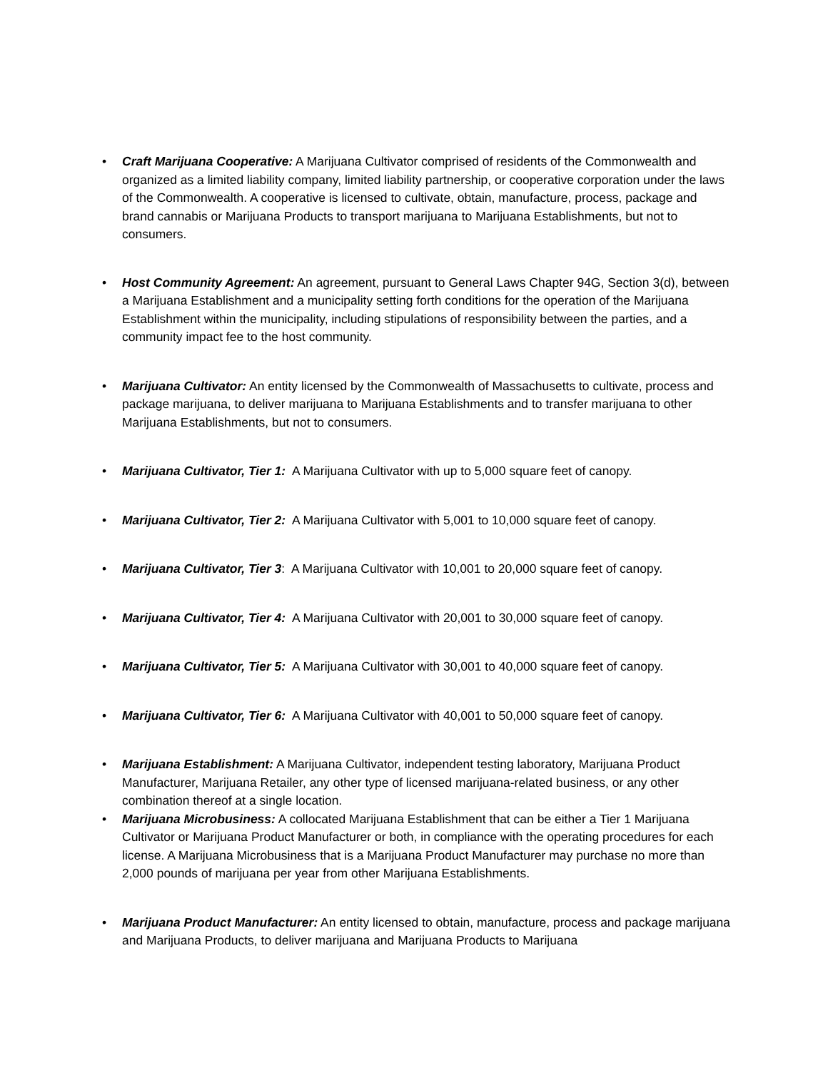• Craft Marijuana Cooperative: A Marijuana Cultivator comprised of residents of the Commonwealth and organized as a limited liability company, limited liability partnership, or cooperative corporation under the laws of the Commonwealth. A cooperative is licensed to cultivate, obtain, manufacture, process, package and brand cannabis or Marijuana Products to transport marijuana to Marijuana Establishments, but not to consumers.
• Host Community Agreement: An agreement, pursuant to General Laws Chapter 94G, Section 3(d), between a Marijuana Establishment and a municipality setting forth conditions for the operation of the Marijuana Establishment within the municipality, including stipulations of responsibility between the parties, and a community impact fee to the host community.
• Marijuana Cultivator: An entity licensed by the Commonwealth of Massachusetts to cultivate, process and package marijuana, to deliver marijuana to Marijuana Establishments and to transfer marijuana to other Marijuana Establishments, but not to consumers.
• Marijuana Cultivator, Tier 1: A Marijuana Cultivator with up to 5,000 square feet of canopy.
• Marijuana Cultivator, Tier 2: A Marijuana Cultivator with 5,001 to 10,000 square feet of canopy.
• Marijuana Cultivator, Tier 3: A Marijuana Cultivator with 10,001 to 20,000 square feet of canopy.
• Marijuana Cultivator, Tier 4: A Marijuana Cultivator with 20,001 to 30,000 square feet of canopy.
• Marijuana Cultivator, Tier 5: A Marijuana Cultivator with 30,001 to 40,000 square feet of canopy.
• Marijuana Cultivator, Tier 6: A Marijuana Cultivator with 40,001 to 50,000 square feet of canopy.
• Marijuana Establishment: A Marijuana Cultivator, independent testing laboratory, Marijuana Product Manufacturer, Marijuana Retailer, any other type of licensed marijuana-related business, or any other combination thereof at a single location.
• Marijuana Microbusiness: A collocated Marijuana Establishment that can be either a Tier 1 Marijuana Cultivator or Marijuana Product Manufacturer or both, in compliance with the operating procedures for each license. A Marijuana Microbusiness that is a Marijuana Product Manufacturer may purchase no more than 2,000 pounds of marijuana per year from other Marijuana Establishments.
• Marijuana Product Manufacturer: An entity licensed to obtain, manufacture, process and package marijuana and Marijuana Products, to deliver marijuana and Marijuana Products to Marijuana